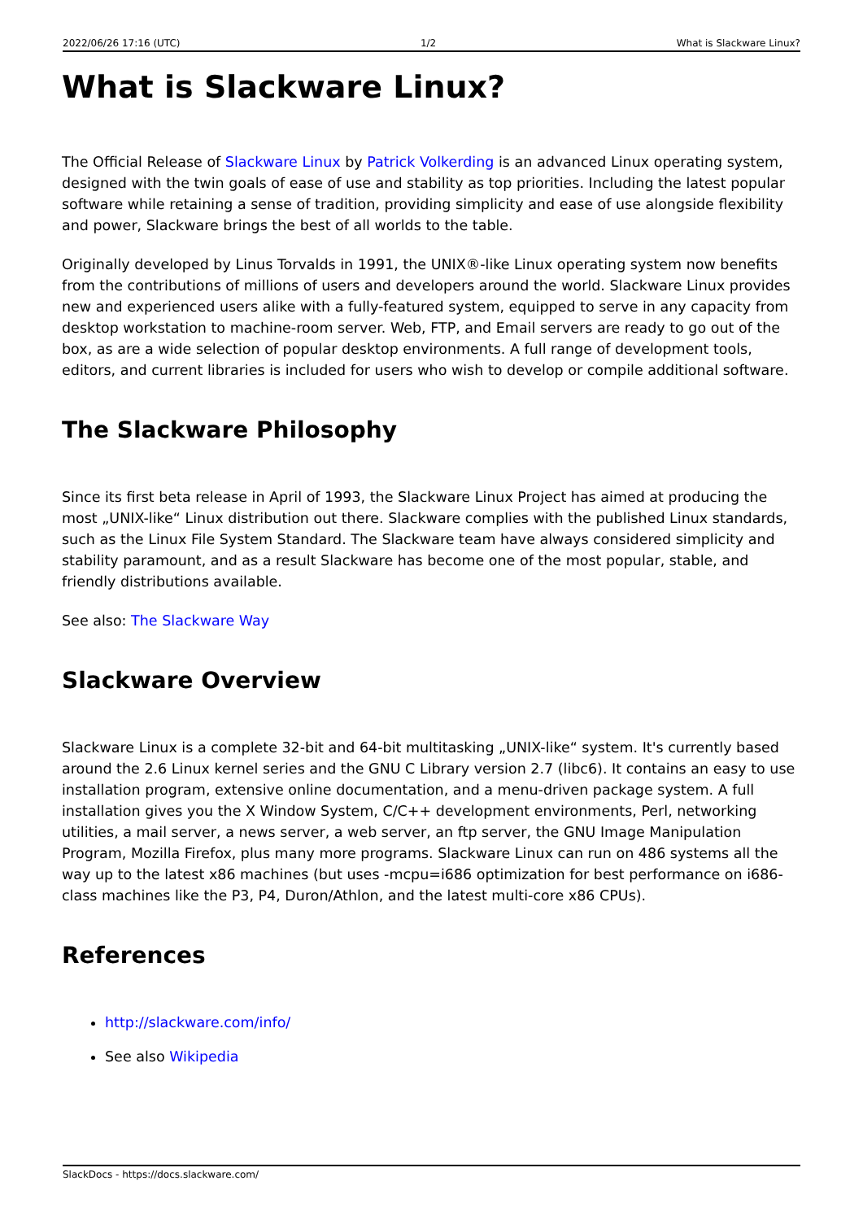2022/06/26 17:16 (UTC) 1/2 What is Slackware Linux?
What is Slackware Linux?
The Official Release of Slackware Linux by Patrick Volkerding is an advanced Linux operating system, designed with the twin goals of ease of use and stability as top priorities. Including the latest popular software while retaining a sense of tradition, providing simplicity and ease of use alongside flexibility and power, Slackware brings the best of all worlds to the table.
Originally developed by Linus Torvalds in 1991, the UNIX®-like Linux operating system now benefits from the contributions of millions of users and developers around the world. Slackware Linux provides new and experienced users alike with a fully-featured system, equipped to serve in any capacity from desktop workstation to machine-room server. Web, FTP, and Email servers are ready to go out of the box, as are a wide selection of popular desktop environments. A full range of development tools, editors, and current libraries is included for users who wish to develop or compile additional software.
The Slackware Philosophy
Since its first beta release in April of 1993, the Slackware Linux Project has aimed at producing the most „UNIX-like“ Linux distribution out there. Slackware complies with the published Linux standards, such as the Linux File System Standard. The Slackware team have always considered simplicity and stability paramount, and as a result Slackware has become one of the most popular, stable, and friendly distributions available.
See also: The Slackware Way
Slackware Overview
Slackware Linux is a complete 32-bit and 64-bit multitasking „UNIX-like“ system. It's currently based around the 2.6 Linux kernel series and the GNU C Library version 2.7 (libc6). It contains an easy to use installation program, extensive online documentation, and a menu-driven package system. A full installation gives you the X Window System, C/C++ development environments, Perl, networking utilities, a mail server, a news server, a web server, an ftp server, the GNU Image Manipulation Program, Mozilla Firefox, plus many more programs. Slackware Linux can run on 486 systems all the way up to the latest x86 machines (but uses -mcpu=i686 optimization for best performance on i686-class machines like the P3, P4, Duron/Athlon, and the latest multi-core x86 CPUs).
References
http://slackware.com/info/
See also Wikipedia
SlackDocs - https://docs.slackware.com/